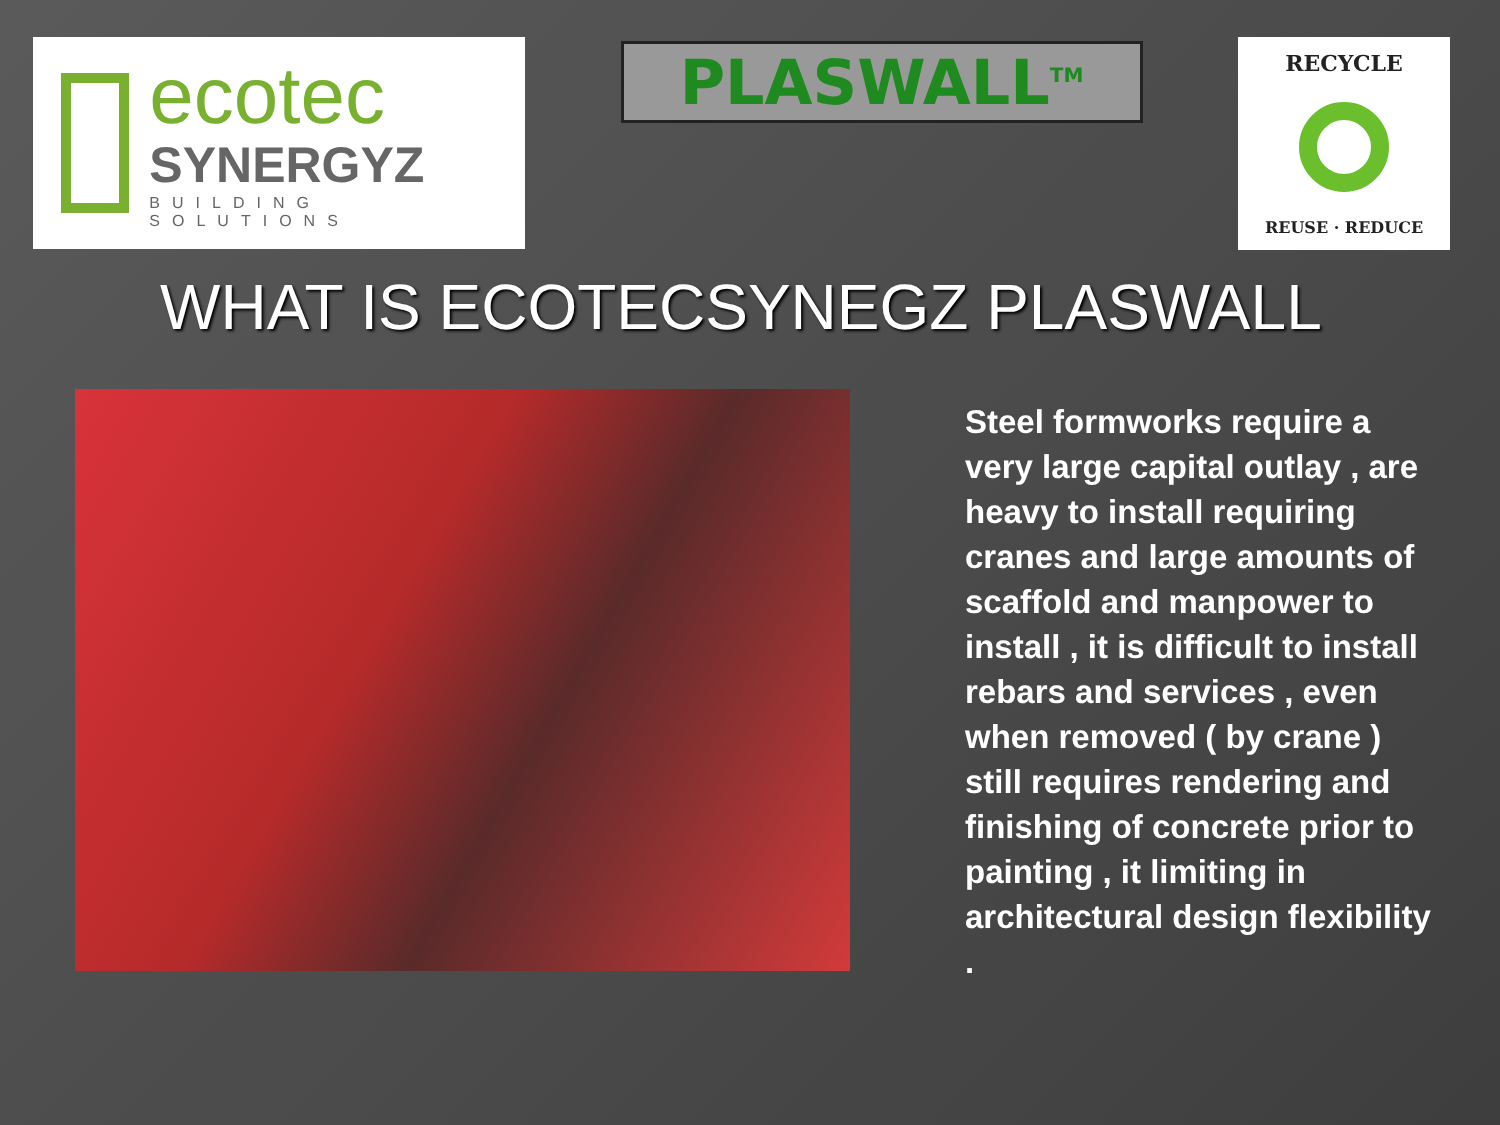ecotec
SYNERGYZ
BUILDING SOLUTIONS
PLASWALL<sup>TM</sup>
RECYCLE
REUSE · REDUCE
WHAT IS ECOTECSYNEGZ PLASWALL
Steel formworks require a very large capital outlay , are heavy to install requiring cranes and large amounts of scaffold and manpower to install , it is difficult to install rebars and services , even when removed ( by crane ) still requires rendering and finishing of concrete prior to painting , it limiting in architectural design flexibility .